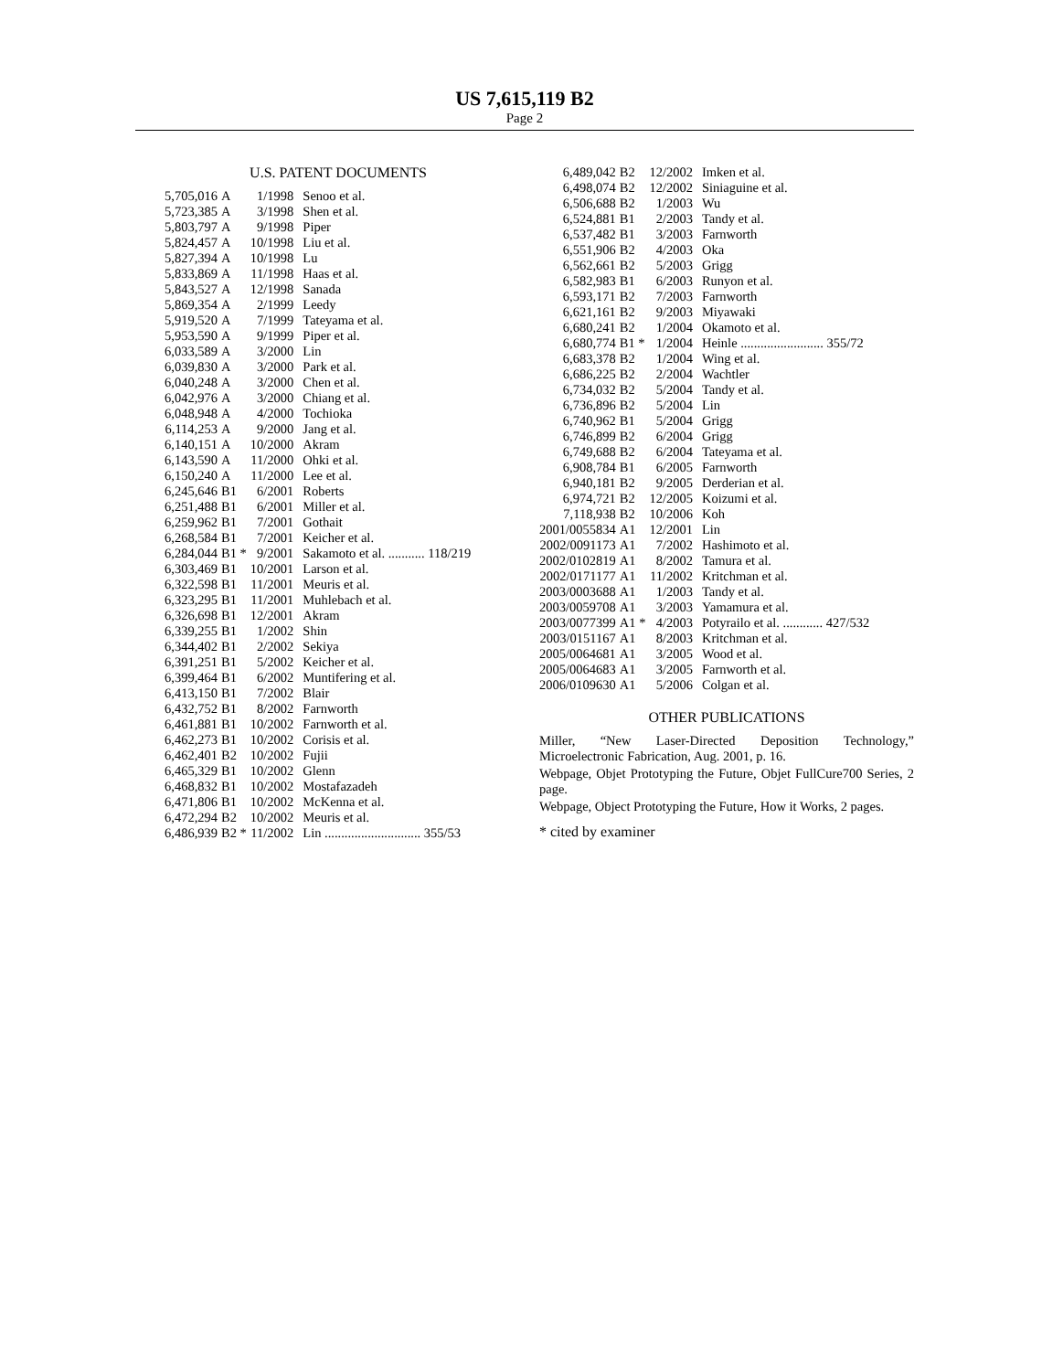US 7,615,119 B2
Page 2
U.S. PATENT DOCUMENTS
| 5,705,016 | A | 1/1998 | Senoo et al. |
| 5,723,385 | A | 3/1998 | Shen et al. |
| 5,803,797 | A | 9/1998 | Piper |
| 5,824,457 | A | 10/1998 | Liu et al. |
| 5,827,394 | A | 10/1998 | Lu |
| 5,833,869 | A | 11/1998 | Haas et al. |
| 5,843,527 | A | 12/1998 | Sanada |
| 5,869,354 | A | 2/1999 | Leedy |
| 5,919,520 | A | 7/1999 | Tateyama et al. |
| 5,953,590 | A | 9/1999 | Piper et al. |
| 6,033,589 | A | 3/2000 | Lin |
| 6,039,830 | A | 3/2000 | Park et al. |
| 6,040,248 | A | 3/2000 | Chen et al. |
| 6,042,976 | A | 3/2000 | Chiang et al. |
| 6,048,948 | A | 4/2000 | Tochioka |
| 6,114,253 | A | 9/2000 | Jang et al. |
| 6,140,151 | A | 10/2000 | Akram |
| 6,143,590 | A | 11/2000 | Ohki et al. |
| 6,150,240 | A | 11/2000 | Lee et al. |
| 6,245,646 | B1 | 6/2001 | Roberts |
| 6,251,488 | B1 | 6/2001 | Miller et al. |
| 6,259,962 | B1 | 7/2001 | Gothait |
| 6,268,584 | B1 | 7/2001 | Keicher et al. |
| 6,284,044 | B1 * | 9/2001 | Sakamoto et al. ........... 118/219 |
| 6,303,469 | B1 | 10/2001 | Larson et al. |
| 6,322,598 | B1 | 11/2001 | Meuris et al. |
| 6,323,295 | B1 | 11/2001 | Muhlebach et al. |
| 6,326,698 | B1 | 12/2001 | Akram |
| 6,339,255 | B1 | 1/2002 | Shin |
| 6,344,402 | B1 | 2/2002 | Sekiya |
| 6,391,251 | B1 | 5/2002 | Keicher et al. |
| 6,399,464 | B1 | 6/2002 | Muntifering et al. |
| 6,413,150 | B1 | 7/2002 | Blair |
| 6,432,752 | B1 | 8/2002 | Farnworth |
| 6,461,881 | B1 | 10/2002 | Farnworth et al. |
| 6,462,273 | B1 | 10/2002 | Corisis et al. |
| 6,462,401 | B2 | 10/2002 | Fujii |
| 6,465,329 | B1 | 10/2002 | Glenn |
| 6,468,832 | B1 | 10/2002 | Mostafazadeh |
| 6,471,806 | B1 | 10/2002 | McKenna et al. |
| 6,472,294 | B2 | 10/2002 | Meuris et al. |
| 6,486,939 | B2 * | 11/2002 | Lin ............................. 355/53 |
| 6,489,042 | B2 | 12/2002 | Imken et al. |
| 6,498,074 | B2 | 12/2002 | Siniaguine et al. |
| 6,506,688 | B2 | 1/2003 | Wu |
| 6,524,881 | B1 | 2/2003 | Tandy et al. |
| 6,537,482 | B1 | 3/2003 | Farnworth |
| 6,551,906 | B2 | 4/2003 | Oka |
| 6,562,661 | B2 | 5/2003 | Grigg |
| 6,582,983 | B1 | 6/2003 | Runyon et al. |
| 6,593,171 | B2 | 7/2003 | Farnworth |
| 6,621,161 | B2 | 9/2003 | Miyawaki |
| 6,680,241 | B2 | 1/2004 | Okamoto et al. |
| 6,680,774 | B1 * | 1/2004 | Heinle ......................... 355/72 |
| 6,683,378 | B2 | 1/2004 | Wing et al. |
| 6,686,225 | B2 | 2/2004 | Wachtler |
| 6,734,032 | B2 | 5/2004 | Tandy et al. |
| 6,736,896 | B2 | 5/2004 | Lin |
| 6,740,962 | B1 | 5/2004 | Grigg |
| 6,746,899 | B2 | 6/2004 | Grigg |
| 6,749,688 | B2 | 6/2004 | Tateyama et al. |
| 6,908,784 | B1 | 6/2005 | Farnworth |
| 6,940,181 | B2 | 9/2005 | Derderian et al. |
| 6,974,721 | B2 | 12/2005 | Koizumi et al. |
| 7,118,938 | B2 | 10/2006 | Koh |
| 2001/0055834 | A1 | 12/2001 | Lin |
| 2002/0091173 | A1 | 7/2002 | Hashimoto et al. |
| 2002/0102819 | A1 | 8/2002 | Tamura et al. |
| 2002/0171177 | A1 | 11/2002 | Kritchman et al. |
| 2003/0003688 | A1 | 1/2003 | Tandy et al. |
| 2003/0059708 | A1 | 3/2003 | Yamamura et al. |
| 2003/0077399 | A1 * | 4/2003 | Potyrailo et al. ............ 427/532 |
| 2003/0151167 | A1 | 8/2003 | Kritchman et al. |
| 2005/0064681 | A1 | 3/2005 | Wood et al. |
| 2005/0064683 | A1 | 3/2005 | Farnworth et al. |
| 2006/0109630 | A1 | 5/2006 | Colgan et al. |
OTHER PUBLICATIONS
Miller, “New Laser-Directed Deposition Technology,” Microelectronic Fabrication, Aug. 2001, p. 16.
Webpage, Objet Prototyping the Future, Objet FullCure700 Series, 2 page.
Webpage, Object Prototyping the Future, How it Works, 2 pages.
* cited by examiner